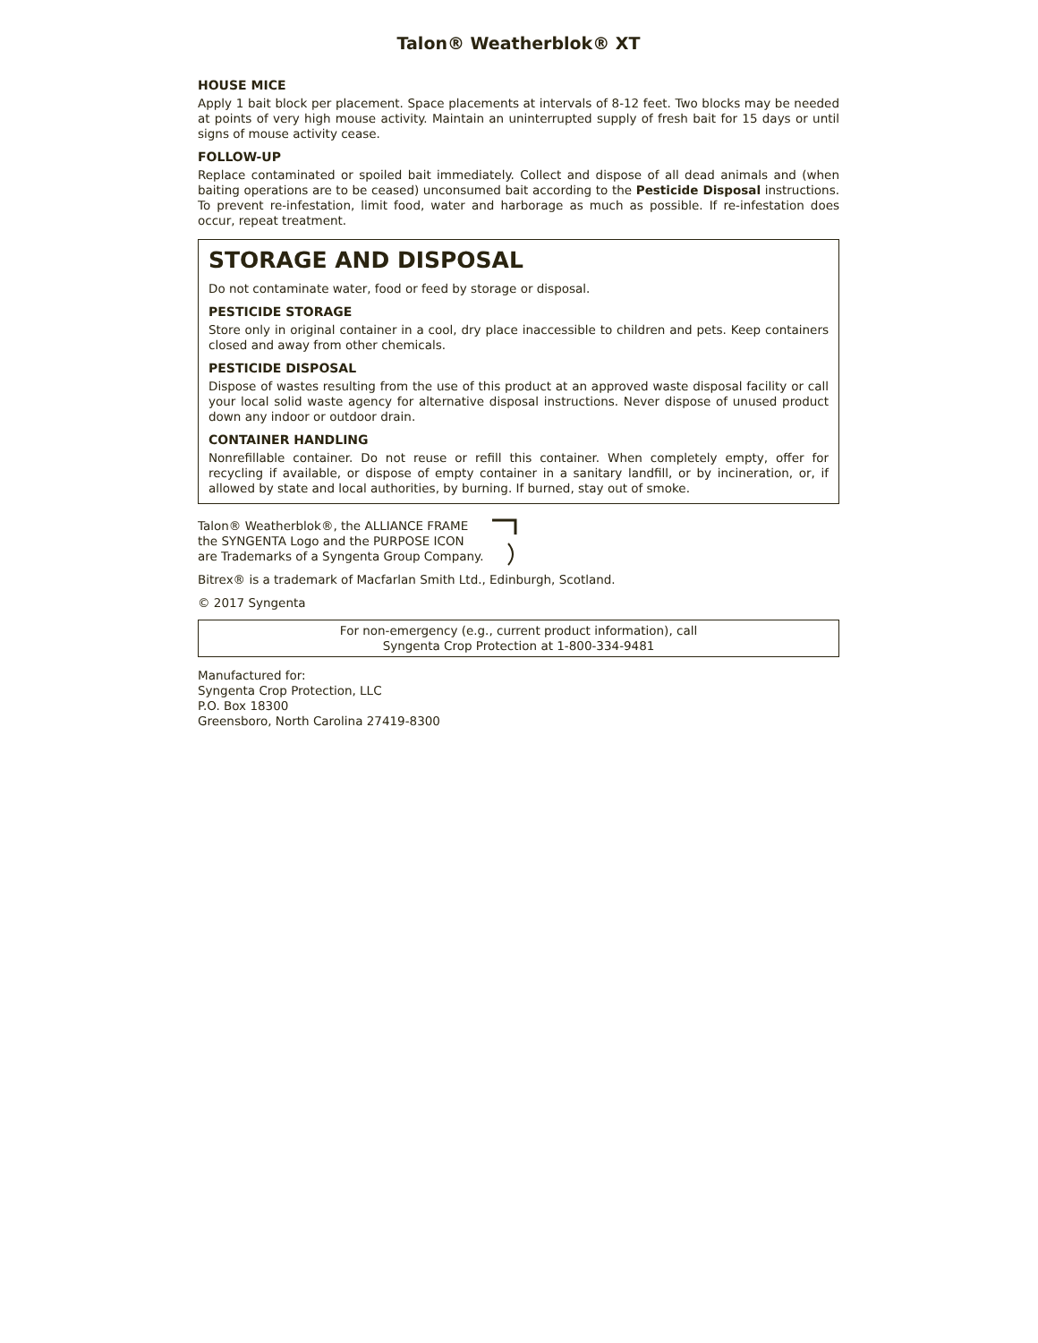Talon® Weatherblok® XT
HOUSE MICE
Apply 1 bait block per placement. Space placements at intervals of 8-12 feet. Two blocks may be needed at points of very high mouse activity. Maintain an uninterrupted supply of fresh bait for 15 days or until signs of mouse activity cease.
FOLLOW-UP
Replace contaminated or spoiled bait immediately. Collect and dispose of all dead animals and (when baiting operations are to be ceased) unconsumed bait according to the Pesticide Disposal instructions. To prevent re-infestation, limit food, water and harborage as much as possible. If re-infestation does occur, repeat treatment.
STORAGE AND DISPOSAL
Do not contaminate water, food or feed by storage or disposal.
PESTICIDE STORAGE
Store only in original container in a cool, dry place inaccessible to children and pets. Keep containers closed and away from other chemicals.
PESTICIDE DISPOSAL
Dispose of wastes resulting from the use of this product at an approved waste disposal facility or call your local solid waste agency for alternative disposal instructions. Never dispose of unused product down any indoor or outdoor drain.
CONTAINER HANDLING
Nonrefillable container. Do not reuse or refill this container. When completely empty, offer for recycling if available, or dispose of empty container in a sanitary landfill, or by incineration, or, if allowed by state and local authorities, by burning. If burned, stay out of smoke.
Talon® Weatherblok®, the ALLIANCE FRAME
the SYNGENTA Logo and the PURPOSE ICON
are Trademarks of a Syngenta Group Company.
Bitrex® is a trademark of Macfarlan Smith Ltd., Edinburgh, Scotland.
© 2017 Syngenta
For non-emergency (e.g., current product information), call
Syngenta Crop Protection at 1-800-334-9481
Manufactured for:
Syngenta Crop Protection, LLC
P.O. Box 18300
Greensboro, North Carolina 27419-8300